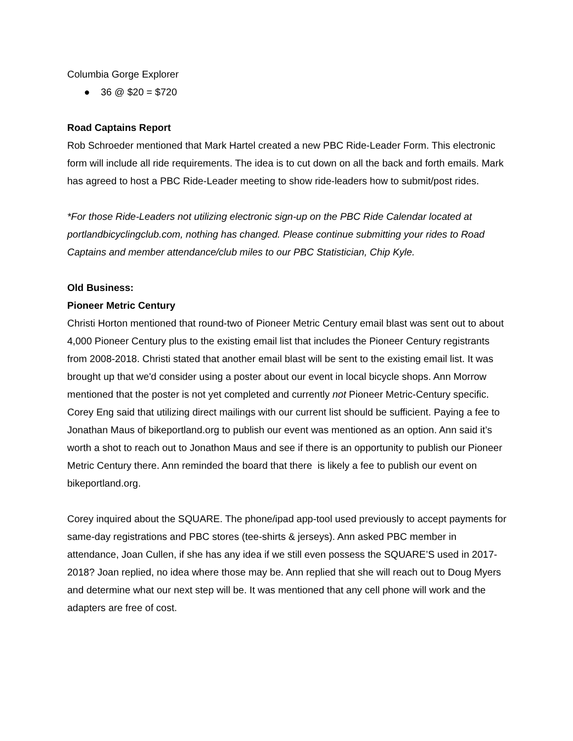Columbia Gorge Explorer
● 36 @ $20 = $720
Road Captains Report
Rob Schroeder mentioned that Mark Hartel created a new PBC Ride-Leader Form. This electronic form will include all ride requirements. The idea is to cut down on all the back and forth emails. Mark has agreed to host a PBC Ride-Leader meeting to show ride-leaders how to submit/post rides.
*For those Ride-Leaders not utilizing electronic sign-up on the PBC Ride Calendar located at portlandbicyclingclub.com, nothing has changed. Please continue submitting your rides to Road Captains and member attendance/club miles to our PBC Statistician, Chip Kyle.
Old Business:
Pioneer Metric Century
Christi Horton mentioned that round-two of Pioneer Metric Century email blast was sent out to about 4,000 Pioneer Century plus to the existing email list that includes the Pioneer Century registrants from 2008-2018. Christi stated that another email blast will be sent to the existing email list. It was brought up that we'd consider using a poster about our event in local bicycle shops. Ann Morrow mentioned that the poster is not yet completed and currently not Pioneer Metric-Century specific. Corey Eng said that utilizing direct mailings with our current list should be sufficient. Paying a fee to Jonathan Maus of bikeportland.org to publish our event was mentioned as an option. Ann said it’s worth a shot to reach out to Jonathon Maus and see if there is an opportunity to publish our Pioneer Metric Century there. Ann reminded the board that there is likely a fee to publish our event on bikeportland.org.
Corey inquired about the SQUARE. The phone/ipad app-tool used previously to accept payments for same-day registrations and PBC stores (tee-shirts & jerseys). Ann asked PBC member in attendance, Joan Cullen, if she has any idea if we still even possess the SQUARE’S used in 2017-2018? Joan replied, no idea where those may be. Ann replied that she will reach out to Doug Myers and determine what our next step will be. It was mentioned that any cell phone will work and the adapters are free of cost.